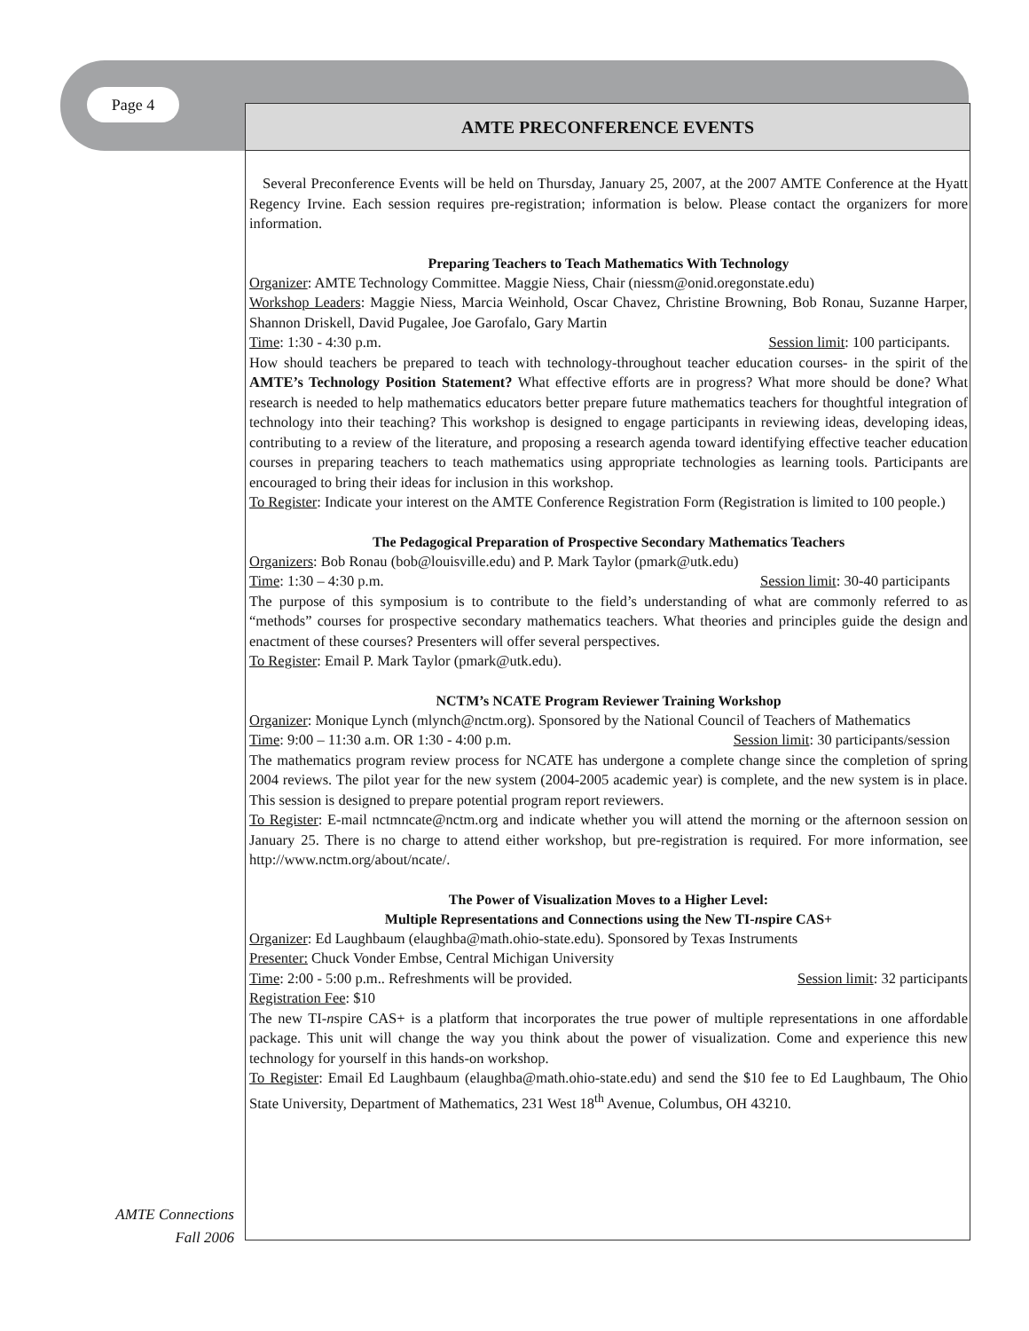Page 4
AMTE PRECONFERENCE EVENTS
Several Preconference Events will be held on Thursday, January 25, 2007, at the 2007 AMTE Conference at the Hyatt Regency Irvine. Each session requires pre-registration; information is below. Please contact the organizers for more information.
Preparing Teachers to Teach Mathematics With Technology
Organizer: AMTE Technology Committee. Maggie Niess, Chair (niessm@onid.oregonstate.edu)
Workshop Leaders: Maggie Niess, Marcia Weinhold, Oscar Chavez, Christine Browning, Bob Ronau, Suzanne Harper, Shannon Driskell, David Pugalee, Joe Garofalo, Gary Martin
Time: 1:30 - 4:30 p.m. Session limit: 100 participants.
How should teachers be prepared to teach with technology-throughout teacher education courses- in the spirit of the AMTE’s Technology Position Statement? What effective efforts are in progress? What more should be done? What research is needed to help mathematics educators better prepare future mathematics teachers for thoughtful integration of technology into their teaching? This workshop is designed to engage participants in reviewing ideas, developing ideas, contributing to a review of the literature, and proposing a research agenda toward identifying effective teacher education courses in preparing teachers to teach mathematics using appropriate technologies as learning tools. Participants are encouraged to bring their ideas for inclusion in this workshop.
To Register: Indicate your interest on the AMTE Conference Registration Form (Registration is limited to 100 people.)
The Pedagogical Preparation of Prospective Secondary Mathematics Teachers
Organizers: Bob Ronau (bob@louisville.edu) and P. Mark Taylor (pmark@utk.edu)
Time: 1:30 – 4:30 p.m. Session limit: 30-40 participants
The purpose of this symposium is to contribute to the field’s understanding of what are commonly referred to as “methods” courses for prospective secondary mathematics teachers. What theories and principles guide the design and enactment of these courses? Presenters will offer several perspectives.
To Register: Email P. Mark Taylor (pmark@utk.edu).
NCTM’s NCATE Program Reviewer Training Workshop
Organizer: Monique Lynch (mlynch@nctm.org). Sponsored by the National Council of Teachers of Mathematics
Time: 9:00 – 11:30 a.m. OR 1:30 - 4:00 p.m. Session limit: 30 participants/session
The mathematics program review process for NCATE has undergone a complete change since the completion of spring 2004 reviews. The pilot year for the new system (2004-2005 academic year) is complete, and the new system is in place. This session is designed to prepare potential program report reviewers.
To Register: E-mail nctmncate@nctm.org and indicate whether you will attend the morning or the afternoon session on January 25. There is no charge to attend either workshop, but pre-registration is required. For more information, see http://www.nctm.org/about/ncate/.
The Power of Visualization Moves to a Higher Level:
Multiple Representations and Connections using the New TI-nspire CAS+
Organizer: Ed Laughbaum (elaughba@math.ohio-state.edu). Sponsored by Texas Instruments
Presenter: Chuck Vonder Embse, Central Michigan University
Time: 2:00 - 5:00 p.m.. Refreshments will be provided. Session limit: 32 participants
Registration Fee: $10
The new TI-nspire CAS+ is a platform that incorporates the true power of multiple representations in one affordable package. This unit will change the way you think about the power of visualization. Come and experience this new technology for yourself in this hands-on workshop.
To Register: Email Ed Laughbaum (elaughba@math.ohio-state.edu) and send the $10 fee to Ed Laughbaum, The Ohio State University, Department of Mathematics, 231 West 18<sup>th</sup> Avenue, Columbus, OH 43210.
AMTE Connections
Fall 2006